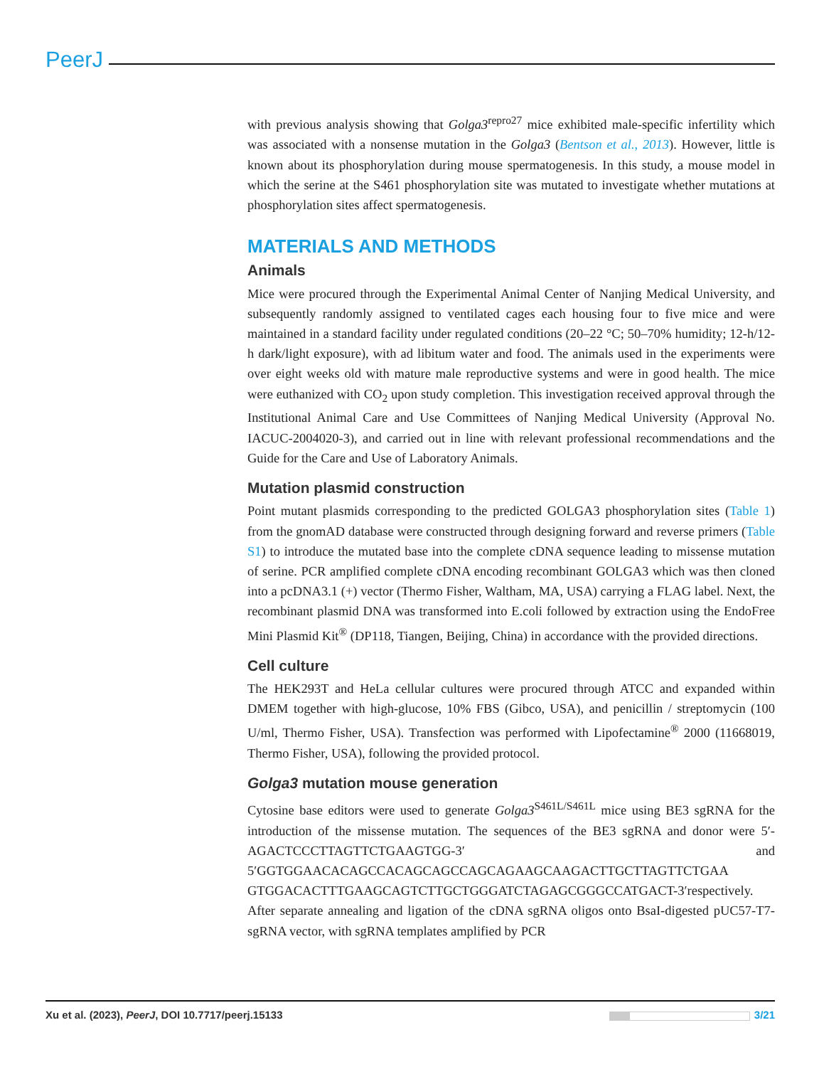PeerJ
with previous analysis showing that Golga3<sup>repro27</sup> mice exhibited male-specific infertility which was associated with a nonsense mutation in the Golga3 (Bentson et al., 2013). However, little is known about its phosphorylation during mouse spermatogenesis. In this study, a mouse model in which the serine at the S461 phosphorylation site was mutated to investigate whether mutations at phosphorylation sites affect spermatogenesis.
MATERIALS AND METHODS
Animals
Mice were procured through the Experimental Animal Center of Nanjing Medical University, and subsequently randomly assigned to ventilated cages each housing four to five mice and were maintained in a standard facility under regulated conditions (20–22 °C; 50–70% humidity; 12-h/12-h dark/light exposure), with ad libitum water and food. The animals used in the experiments were over eight weeks old with mature male reproductive systems and were in good health. The mice were euthanized with CO<sub>2</sub> upon study completion. This investigation received approval through the Institutional Animal Care and Use Committees of Nanjing Medical University (Approval No. IACUC-2004020-3), and carried out in line with relevant professional recommendations and the Guide for the Care and Use of Laboratory Animals.
Mutation plasmid construction
Point mutant plasmids corresponding to the predicted GOLGA3 phosphorylation sites (Table 1) from the gnomAD database were constructed through designing forward and reverse primers (Table S1) to introduce the mutated base into the complete cDNA sequence leading to missense mutation of serine. PCR amplified complete cDNA encoding recombinant GOLGA3 which was then cloned into a pcDNA3.1 (+) vector (Thermo Fisher, Waltham, MA, USA) carrying a FLAG label. Next, the recombinant plasmid DNA was transformed into E.coli followed by extraction using the EndoFree Mini Plasmid Kit<sup>®</sup> (DP118, Tiangen, Beijing, China) in accordance with the provided directions.
Cell culture
The HEK293T and HeLa cellular cultures were procured through ATCC and expanded within DMEM together with high-glucose, 10% FBS (Gibco, USA), and penicillin / streptomycin (100 U/ml, Thermo Fisher, USA). Transfection was performed with Lipofectamine<sup>®</sup> 2000 (11668019, Thermo Fisher, USA), following the provided protocol.
Golga3 mutation mouse generation
Cytosine base editors were used to generate Golga3<sup>S461L/S461L</sup> mice using BE3 sgRNA for the introduction of the missense mutation. The sequences of the BE3 sgRNA and donor were 5′-AGACTCCCTTAGTTCTGAAGTGG-3′ and 5′GGTGGAACACAGCCACAGCAGCCAGCAGAAGCAAGACTTGCTTAGTTCTGAA GTGGACACTTTGAAGCAGTCTTGCTGGGATCTAGAGCGGGCCATGACT-3′respectively. After separate annealing and ligation of the cDNA sgRNA oligos onto BsaI-digested pUC57-T7-sgRNA vector, with sgRNA templates amplified by PCR
Xu et al. (2023), PeerJ, DOI 10.7717/peerj.15133 3/21